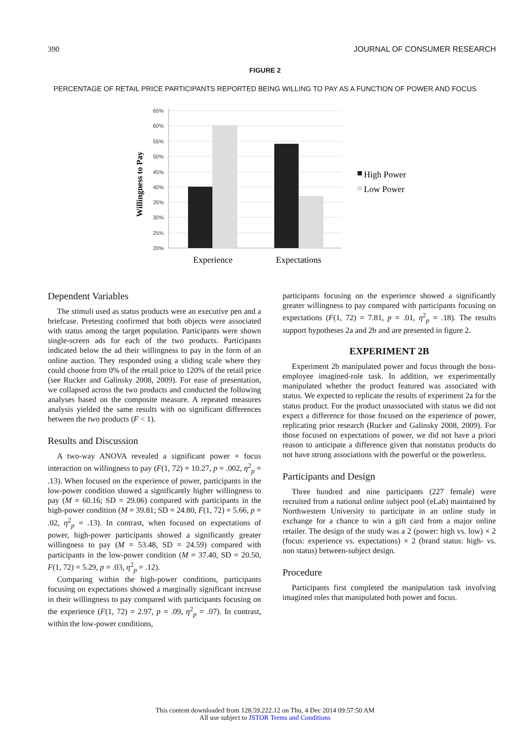390 JOURNAL OF CONSUMER RESEARCH
FIGURE 2
PERCENTAGE OF RETAIL PRICE PARTICIPANTS REPORTED BEING WILLING TO PAY AS A FUNCTION OF POWER AND FOCUS
Willingness to Pay
65%
60%
55%
50%
45%
40%
35%
30%
25%
20%
Experience
Expectations
High Power
Low Power
Dependent Variables
The stimuli used as status products were an executive pen and a briefcase. Pretesting confirmed that both objects were associated with status among the target population. Participants were shown single-screen ads for each of the two products. Participants indicated below the ad their willingness to pay in the form of an online auction. They responded using a sliding scale where they could choose from 0% of the retail price to 120% of the retail price (see Rucker and Galinsky 2008, 2009). For ease of presentation, we collapsed across the two products and conducted the following analyses based on the composite measure. A repeated measures analysis yielded the same results with no significant differences between the two products (F < 1).
Results and Discussion
A two-way ANOVA revealed a significant power × focus interaction on willingness to pay (F(1, 72) = 10.27, p = .002, η<sup>2</sup><sub>p</sub> = .13). When focused on the experience of power, participants in the low-power condition showed a significantly higher willingness to pay (M = 60.16; SD = 29.06) compared with participants in the high-power condition (M = 39.81; SD = 24.80, F(1, 72) = 5.66, p = .02, η<sup>2</sup><sub>p</sub> = .13). In contrast, when focused on expectations of power, high-power participants showed a significantly greater willingness to pay (M = 53.48, SD = 24.59) compared with participants in the low-power condition (M = 37.40, SD = 20.50, F(1, 72) = 5.29, p = .03, η<sup>2</sup><sub>p</sub> = .12).
Comparing within the high-power conditions, participants focusing on expectations showed a marginally significant increase in their willingness to pay compared with participants focusing on the experience (F(1, 72) = 2.97, p = .09, η<sup>2</sup><sub>p</sub> = .07). In contrast, within the low-power conditions,
participants focusing on the experience showed a significantly greater willingness to pay compared with participants focusing on expectations (F(1, 72) = 7.81, p = .01, η<sup>2</sup><sub>p</sub> = .18). The results support hypotheses 2a and 2b and are presented in figure 2.
EXPERIMENT 2B
Experiment 2b manipulated power and focus through the boss-employee imagined-role task. In addition, we experimentally manipulated whether the product featured was associated with status. We expected to replicate the results of experiment 2a for the status product. For the product unassociated with status we did not expect a difference for those focused on the experience of power, replicating prior research (Rucker and Galinsky 2008, 2009). For those focused on expectations of power, we did not have a priori reason to anticipate a difference given that nonstatus products do not have strong associations with the powerful or the powerless.
Participants and Design
Three hundred and nine participants (227 female) were recruited from a national online subject pool (eLab) maintained by Northwestern University to participate in an online study in exchange for a chance to win a gift card from a major online retailer. The design of the study was a 2 (power: high vs. low) × 2 (focus: experience vs. expectations) × 2 (brand status: high- vs. non status) between-subject design.
Procedure
Participants first completed the manipulation task involving imagined roles that manipulated both power and focus.
This content downloaded from 128.59.222.12 on Thu, 4 Dec 2014 09:57:50 AM
All use subject to JSTOR Terms and Conditions